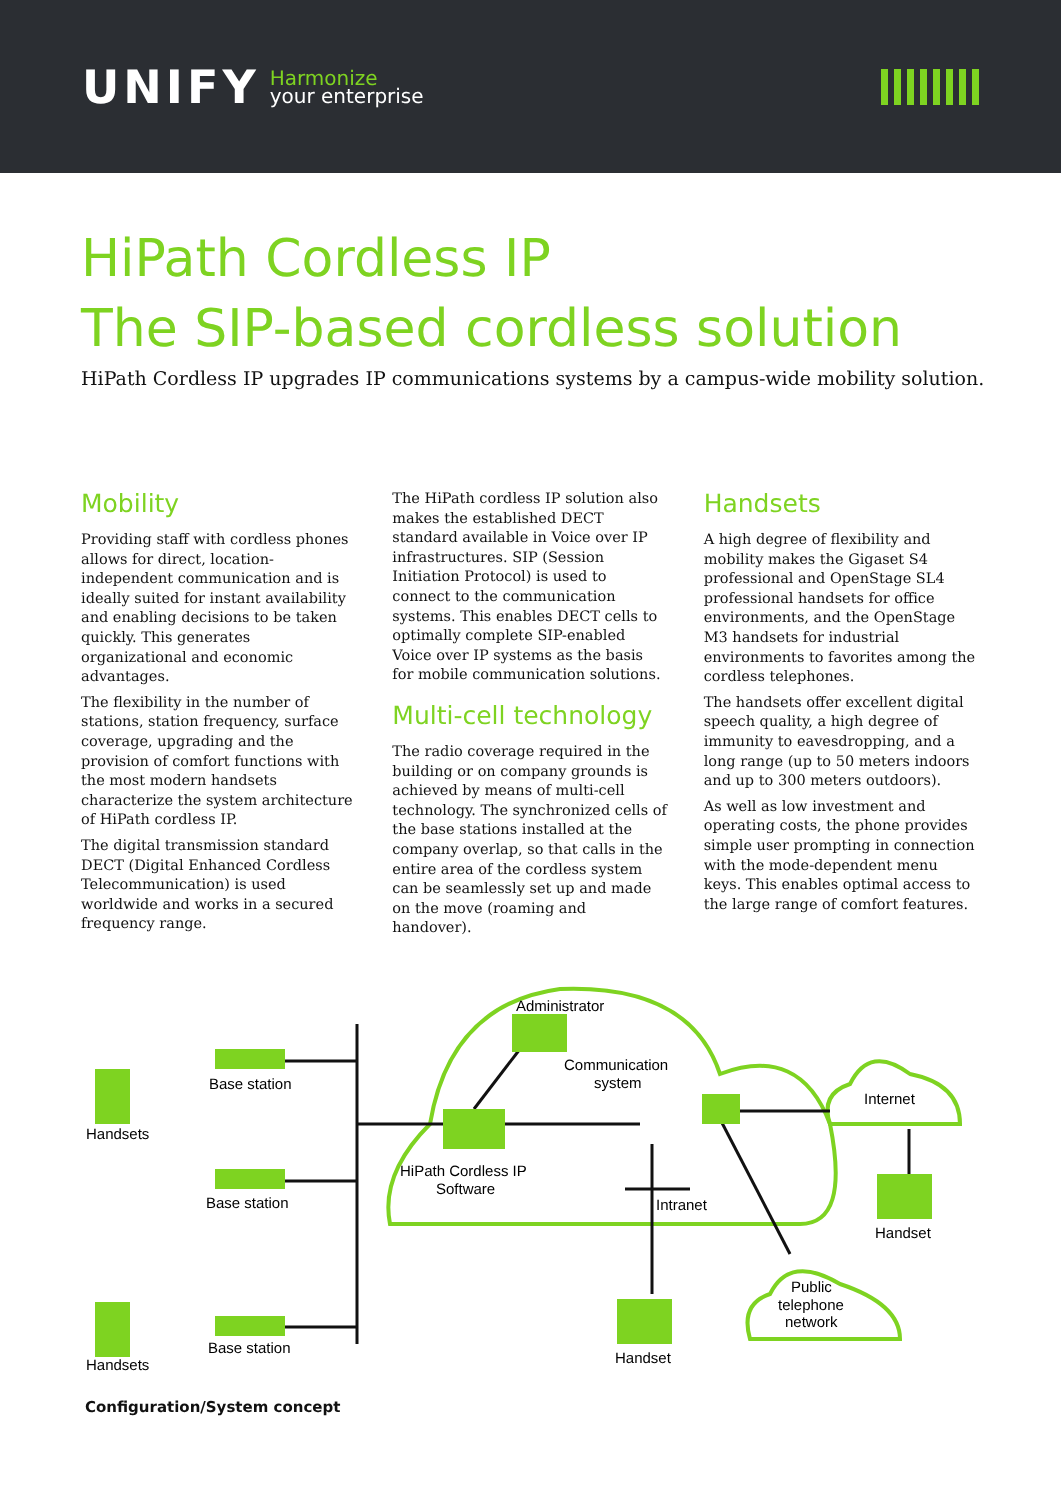UNIFY Harmonize
your enterprise
HiPath Cordless IP
The SIP-based cordless solution
HiPath Cordless IP upgrades IP communications systems by a campus-wide mobility solution.
Mobility
Providing staff with cordless phones allows for direct, location-independent communication and is ideally suited for instant availability and enabling decisions to be taken quickly. This generates organizational and economic advantages.
The flexibility in the number of stations, station frequency, surface coverage, upgrading and the provision of comfort functions with the most modern handsets characterize the system architecture of HiPath cordless IP.
The digital transmission standard DECT (Digital Enhanced Cordless Telecommunication) is used worldwide and works in a secured frequency range.
The HiPath cordless IP solution also makes the established DECT standard available in Voice over IP infrastructures. SIP (Session Initiation Protocol) is used to connect to the communication systems. This enables DECT cells to optimally complete SIP-enabled Voice over IP systems as the basis for mobile communication solutions.
Multi-cell technology
The radio coverage required in the building or on company grounds is achieved by means of multi-cell technology. The synchronized cells of the base stations installed at the company overlap, so that calls in the entire area of the cordless system can be seamlessly set up and made on the move (roaming and handover).
Handsets
A high degree of flexibility and mobility makes the Gigaset S4 professional and OpenStage SL4 professional handsets for office environments, and the OpenStage M3 handsets for industrial environments to favorites among the cordless telephones.
The handsets offer excellent digital speech quality, a high degree of immunity to eavesdropping, and a long range (up to 50 meters indoors and up to 300 meters outdoors).
As well as low investment and operating costs, the phone provides simple user prompting in connection with the mode-dependent menu keys. This enables optimal access to the large range of comfort features.
Administrator
Communication
system
Base station
Base station
Base station
Handsets
Handsets
HiPath Cordless IP
Software
Intranet
Internet
Handset
Public
telephone
network
Handset
Configuration/System concept